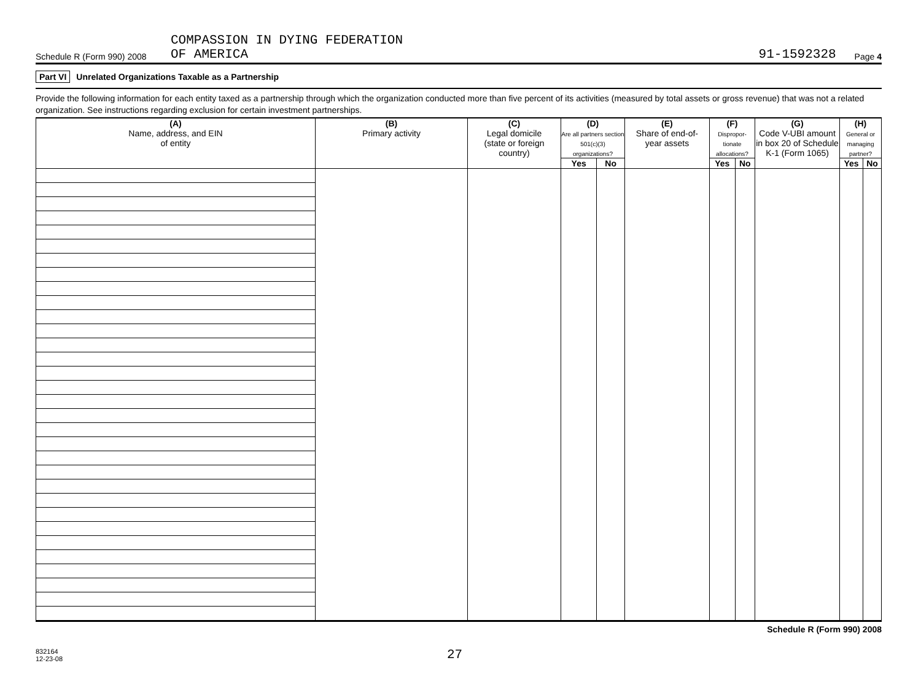COMPASSION IN DYING FEDERATION
Schedule R (Form 990) 2008
OF AMERICA
91-1592328
Page 4
Part VI Unrelated Organizations Taxable as a Partnership
Provide the following information for each entity taxed as a partnership through which the organization conducted more than five percent of its activities (measured by total assets or gross revenue) that was not a related organization. See instructions regarding exclusion for certain investment partnerships.
| (A) Name, address, and EIN of entity | (B) Primary activity | (C) Legal domicile (state or foreign country) | (D) Are all partners section 501(c)(3) organizations? | | (E) Share of end-of- year assets | (F) Dispropor-tionate allocations? | | (G) Code V-UBI amount in box 20 of Schedule K-1 (Form 1065) | (H) General or managing partner? | |
| --- | --- | --- | --- | --- | --- | --- | --- | --- | --- | --- |
| | | | Yes | No | | Yes | No | | Yes | No |
Schedule R (Form 990) 2008
832164
12-23-08
27